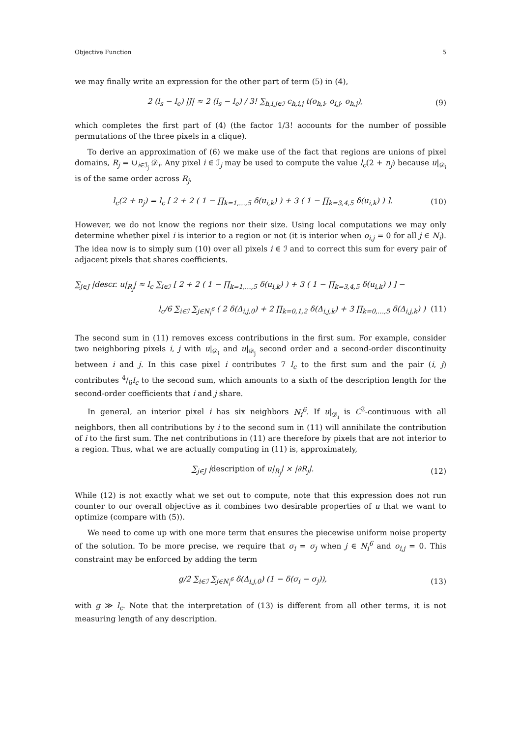Objective Function 5
we may finally write an expression for the other part of term (5) in (4),
2 (l<sub>s</sub> − l<sub>e</sub>) |J| ≈ 2 (l<sub>s</sub> − l<sub>e</sub>) / 3! ∑<sub>h,i,j∈ℐ</sub> c<sub>h,i,j</sub> t(o<sub>h,i</sub>, o<sub>i,j</sub>, o<sub>h,j</sub>), (9)
which completes the first part of (4) (the factor 1/3! accounts for the number of possible permutations of the three pixels in a clique).
To derive an approximation of (6) we make use of the fact that regions are unions of pixel domains, R<sub>j</sub> = ∪<sub>i∈ℐ<sub>j</sub></sub> 𝒟<sub>i</sub>. Any pixel i ∈ ℐ<sub>j</sub> may be used to compute the value l<sub>c</sub>(2 + n<sub>j</sub>) because u|<sub>𝒟<sub>i</sub></sub> is of the same order across R<sub>j</sub>,
l<sub>c</sub>(2 + n<sub>j</sub>) = l<sub>c</sub> [ 2 + 2 ( 1 − ∏<sub>k=1,…,5</sub> δ(u<sub>i,k</sub>) ) + 3 ( 1 − ∏<sub>k=3,4,5</sub> δ(u<sub>i,k</sub>) ) ]. (10)
However, we do not know the regions nor their size. Using local computations we may only determine whether pixel i is interior to a region or not (it is interior when o<sub>i,j</sub> = 0 for all j ∈ N<sub>i</sub>). The idea now is to simply sum (10) over all pixels i ∈ ℐ and to correct this sum for every pair of adjacent pixels that shares coefficients.
∑<sub>j∈J</sub> |descr. u|<sub>R<sub>j</sub></sub>| ≈ l<sub>c</sub> ∑<sub>i∈ℐ</sub> [ 2 + 2 ( 1 − ∏<sub>k=1,…,5</sub> δ(u<sub>i,k</sub>) ) + 3 ( 1 − ∏<sub>k=3,4,5</sub> δ(u<sub>i,k</sub>) ) ] −
l<sub>c</sub>/6 ∑<sub>i∈ℐ</sub> ∑<sub>j∈N<sub>i</sub><sup>6</sup></sub> ( 2 δ(Δ<sub>i,j,0</sub>) + 2 ∏<sub>k=0,1,2</sub> δ(Δ<sub>i,j,k</sub>) + 3 ∏<sub>k=0,…,5</sub> δ(Δ<sub>i,j,k</sub>) ) (11)
The second sum in (11) removes excess contributions in the first sum. For example, consider two neighboring pixels i, j with u|<sub>𝒟<sub>i</sub></sub> and u|<sub>𝒟<sub>j</sub></sub> second order and a second-order discontinuity between i and j. In this case pixel i contributes 7 l<sub>c</sub> to the first sum and the pair (i, j) contributes 4/6l<sub>c</sub> to the second sum, which amounts to a sixth of the description length for the second-order coefficients that i and j share.
In general, an interior pixel i has six neighbors N<sub>i</sub><sup>6</sup>. If u|<sub>𝒟<sub>i</sub></sub> is C<sup>2</sup>-continuous with all neighbors, then all contributions by i to the second sum in (11) will annihilate the contribution of i to the first sum. The net contributions in (11) are therefore by pixels that are not interior to a region. Thus, what we are actually computing in (11) is, approximately,
∑<sub>j∈J</sub> |description of u|<sub>R<sub>j</sub></sub>| × |∂R<sub>j</sub>|. (12)
While (12) is not exactly what we set out to compute, note that this expression does not run counter to our overall objective as it combines two desirable properties of u that we want to optimize (compare with (5)).
We need to come up with one more term that ensures the piecewise uniform noise property of the solution. To be more precise, we require that σ<sub>i</sub> = σ<sub>j</sub> when j ∈ N<sub>i</sub><sup>6</sup> and o<sub>i,j</sub> = 0. This constraint may be enforced by adding the term
g/2 ∑<sub>i∈ℐ</sub> ∑<sub>j∈N<sub>i</sub><sup>6</sup></sub> δ(Δ<sub>i,j,0</sub>) (1 − δ(σ<sub>i</sub> − σ<sub>j</sub>)), (13)
with g ≫ l<sub>c</sub>. Note that the interpretation of (13) is different from all other terms, it is not measuring length of any description.